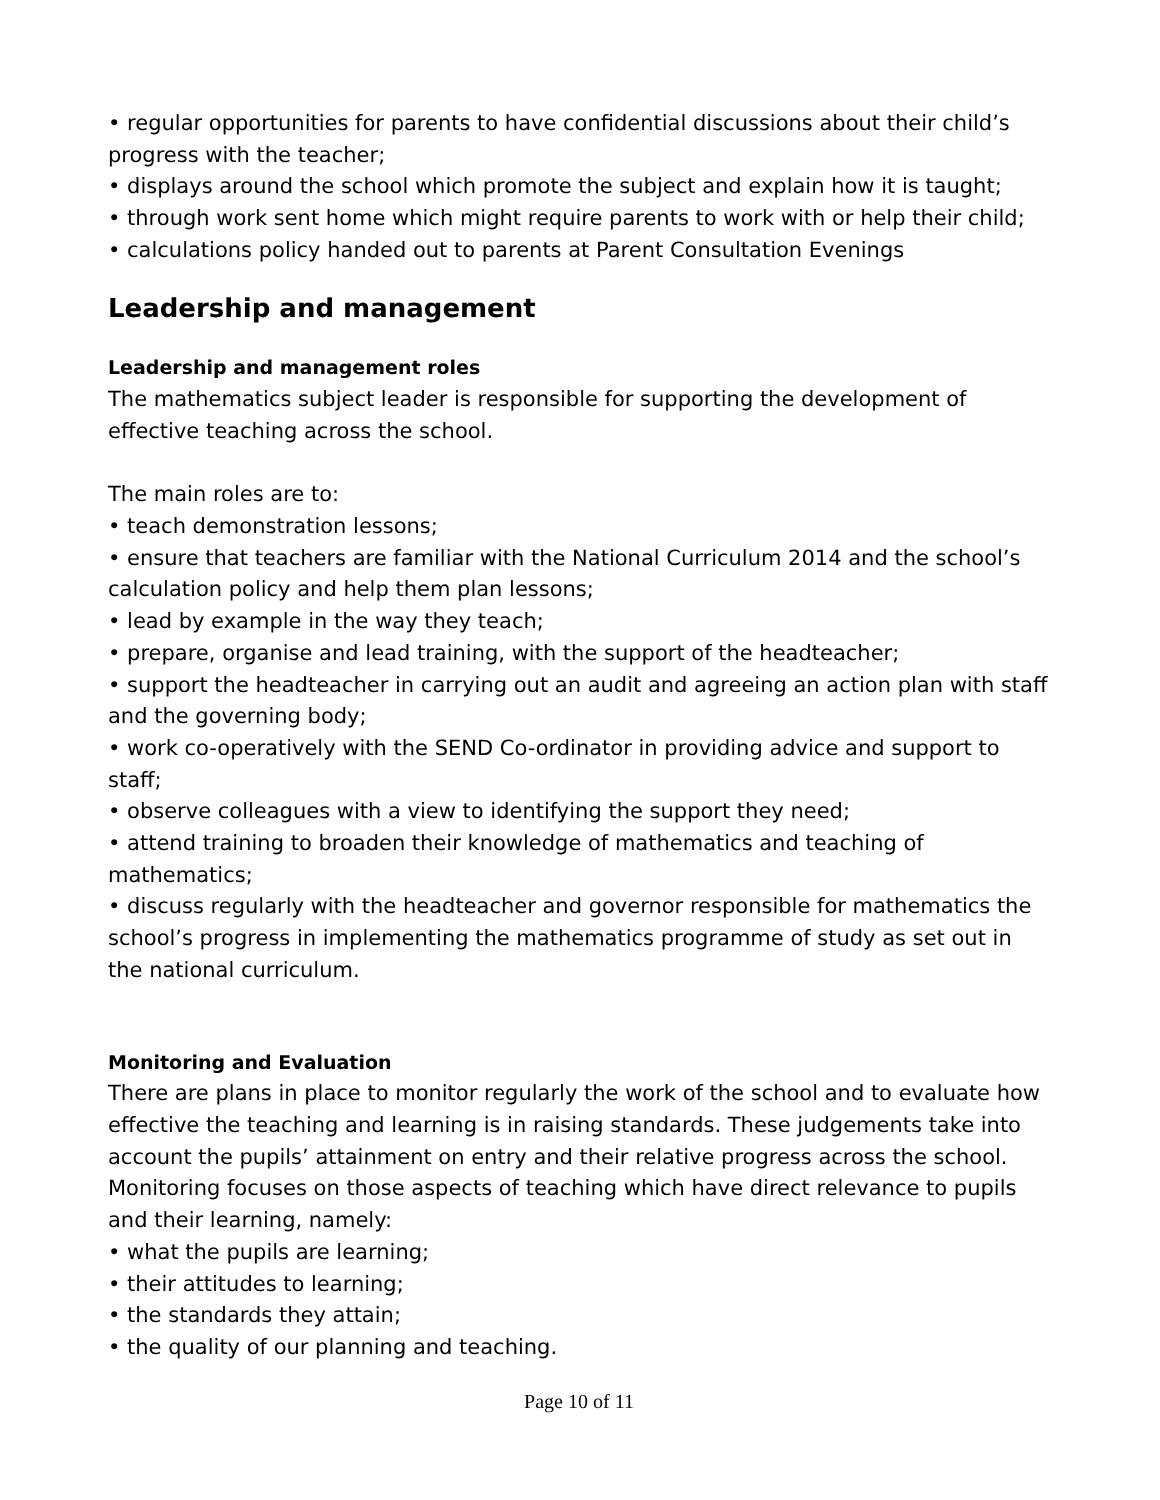• regular opportunities for parents to have confidential discussions about their child’s progress with the teacher;
• displays around the school which promote the subject and explain how it is taught;
• through work sent home which might require parents to work with or help their child;
• calculations policy handed out to parents at Parent Consultation Evenings
Leadership and management
Leadership and management roles
The mathematics subject leader is responsible for supporting the development of effective teaching across the school.
The main roles are to:
• teach demonstration lessons;
• ensure that teachers are familiar with the National Curriculum 2014 and the school’s calculation policy and help them plan lessons;
• lead by example in the way they teach;
• prepare, organise and lead training, with the support of the headteacher;
• support the headteacher in carrying out an audit and agreeing an action plan with staff and the governing body;
• work co-operatively with the SEND Co-ordinator in providing advice and support to staff;
• observe colleagues with a view to identifying the support they need;
• attend training to broaden their knowledge of mathematics and teaching of mathematics;
• discuss regularly with the headteacher and governor responsible for mathematics the school’s progress in implementing the mathematics programme of study as set out in the national curriculum.
Monitoring and Evaluation
There are plans in place to monitor regularly the work of the school and to evaluate how effective the teaching and learning is in raising standards. These judgements take into account the pupils’ attainment on entry and their relative progress across the school. Monitoring focuses on those aspects of teaching which have direct relevance to pupils and their learning, namely:
• what the pupils are learning;
• their attitudes to learning;
• the standards they attain;
• the quality of our planning and teaching.
Page 10 of 11